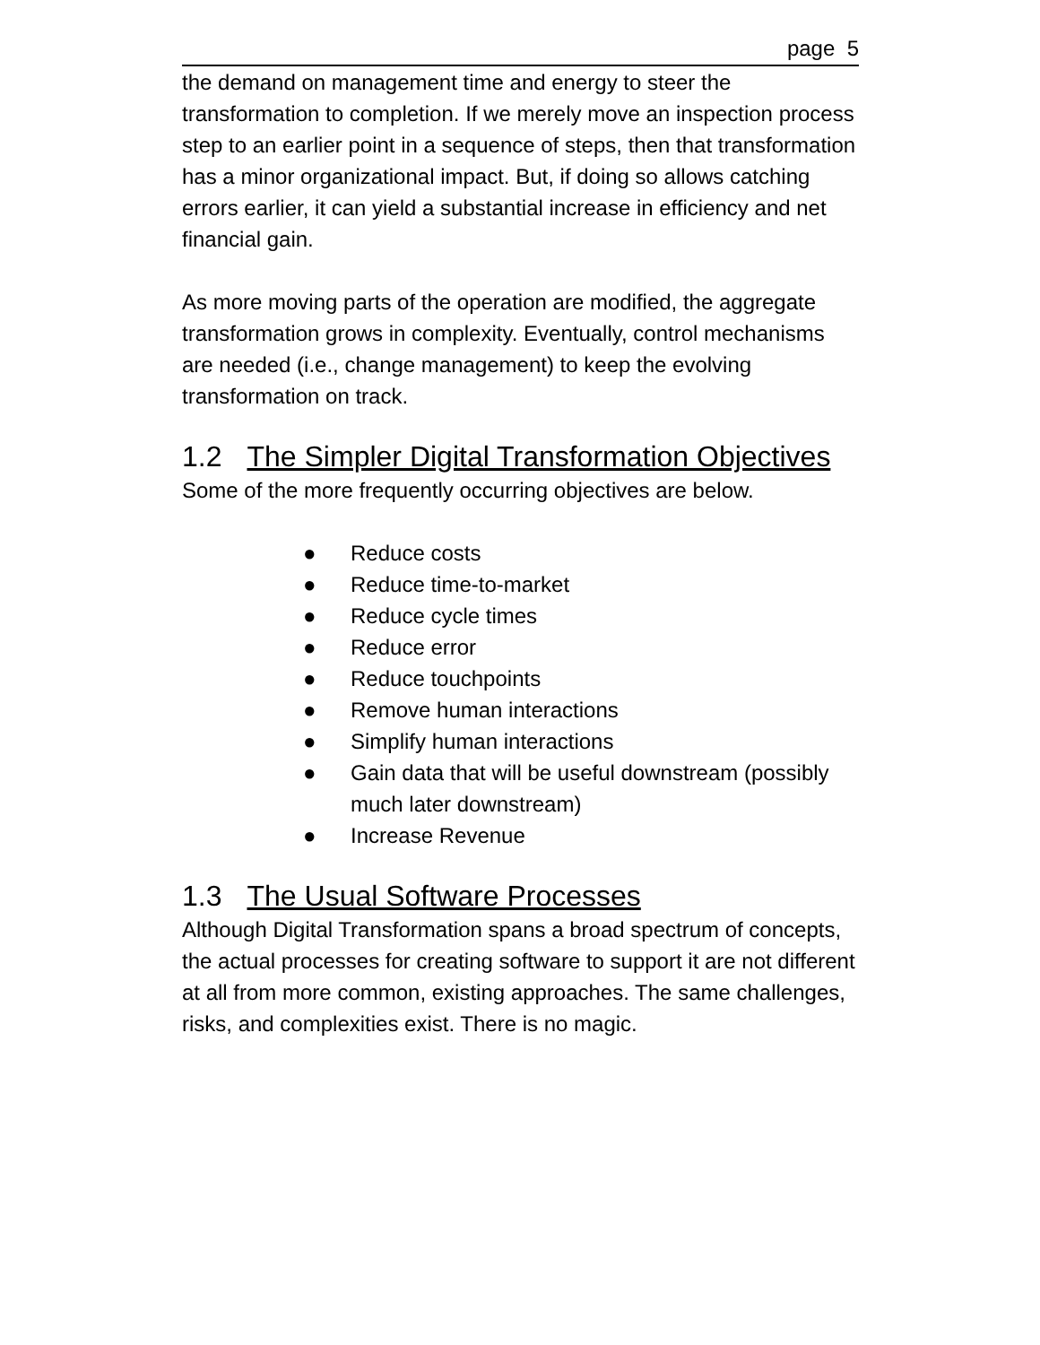page 5
the demand on management time and energy to steer the transformation to completion. If we merely move an inspection process step to an earlier point in a sequence of steps, then that transformation has a minor organizational impact. But, if doing so allows catching errors earlier, it can yield a substantial increase in efficiency and net financial gain.
As more moving parts of the operation are modified, the aggregate transformation grows in complexity. Eventually, control mechanisms are needed (i.e., change management) to keep the evolving transformation on track.
1.2 The Simpler Digital Transformation Objectives
Some of the more frequently occurring objectives are below.
● Reduce costs
● Reduce time-to-market
● Reduce cycle times
● Reduce error
● Reduce touchpoints
● Remove human interactions
● Simplify human interactions
● Gain data that will be useful downstream (possibly much later downstream)
● Increase Revenue
1.3 The Usual Software Processes
Although Digital Transformation spans a broad spectrum of concepts, the actual processes for creating software to support it are not different at all from more common, existing approaches. The same challenges, risks, and complexities exist. There is no magic.